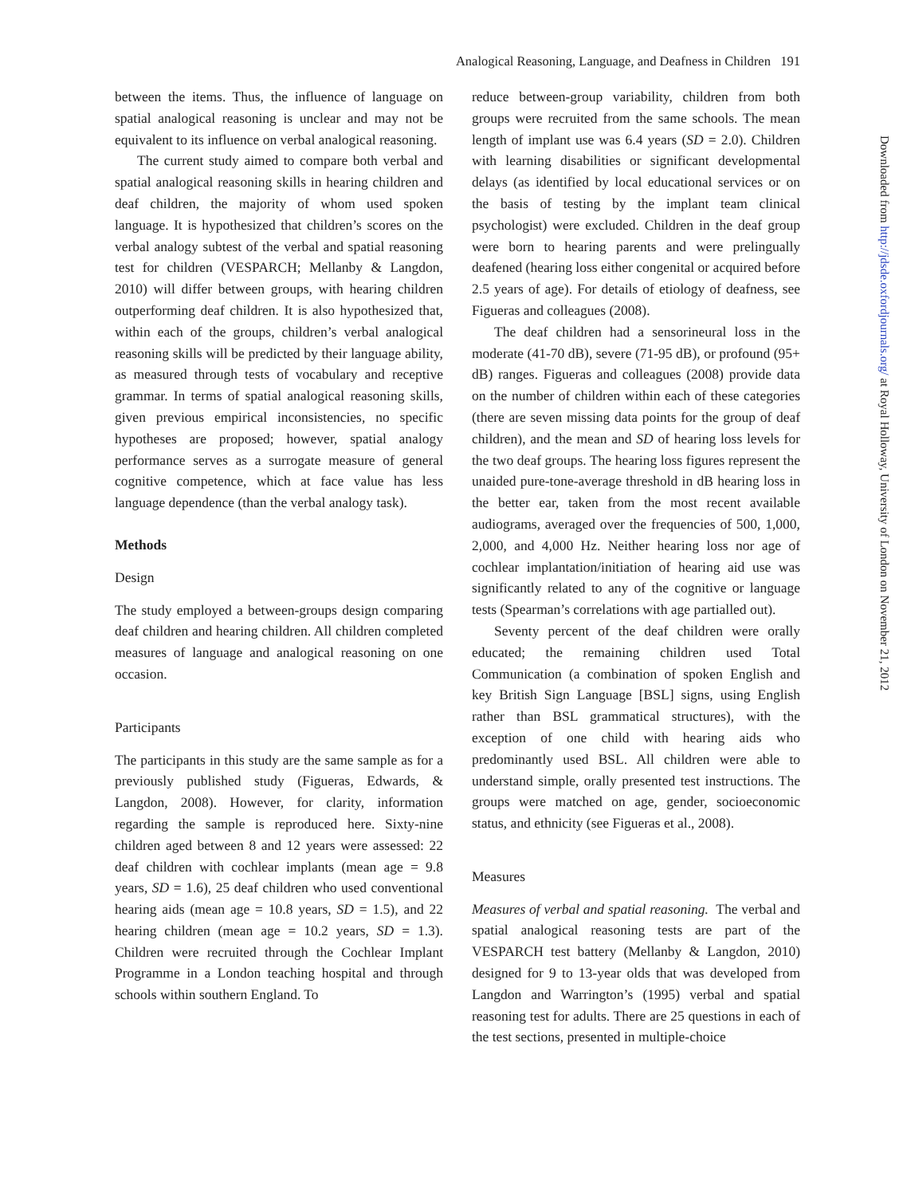Analogical Reasoning, Language, and Deafness in Children 191
between the items. Thus, the influence of language on spatial analogical reasoning is unclear and may not be equivalent to its influence on verbal analogical reasoning.
The current study aimed to compare both verbal and spatial analogical reasoning skills in hearing children and deaf children, the majority of whom used spoken language. It is hypothesized that children’s scores on the verbal analogy subtest of the verbal and spatial reasoning test for children (VESPARCH; Mellanby & Langdon, 2010) will differ between groups, with hearing children outperforming deaf children. It is also hypothesized that, within each of the groups, children’s verbal analogical reasoning skills will be predicted by their language ability, as measured through tests of vocabulary and receptive grammar. In terms of spatial analogical reasoning skills, given previous empirical inconsistencies, no specific hypotheses are proposed; however, spatial analogy performance serves as a surrogate measure of general cognitive competence, which at face value has less language dependence (than the verbal analogy task).
Methods
Design
The study employed a between-groups design comparing deaf children and hearing children. All children completed measures of language and analogical reasoning on one occasion.
Participants
The participants in this study are the same sample as for a previously published study (Figueras, Edwards, & Langdon, 2008). However, for clarity, information regarding the sample is reproduced here. Sixty-nine children aged between 8 and 12 years were assessed: 22 deaf children with cochlear implants (mean age = 9.8 years, SD = 1.6), 25 deaf children who used conventional hearing aids (mean age = 10.8 years, SD = 1.5), and 22 hearing children (mean age = 10.2 years, SD = 1.3). Children were recruited through the Cochlear Implant Programme in a London teaching hospital and through schools within southern England. To
reduce between-group variability, children from both groups were recruited from the same schools. The mean length of implant use was 6.4 years (SD = 2.0). Children with learning disabilities or significant developmental delays (as identified by local educational services or on the basis of testing by the implant team clinical psychologist) were excluded. Children in the deaf group were born to hearing parents and were prelingually deafened (hearing loss either congenital or acquired before 2.5 years of age). For details of etiology of deafness, see Figueras and colleagues (2008).
The deaf children had a sensorineural loss in the moderate (41-70 dB), severe (71-95 dB), or profound (95+ dB) ranges. Figueras and colleagues (2008) provide data on the number of children within each of these categories (there are seven missing data points for the group of deaf children), and the mean and SD of hearing loss levels for the two deaf groups. The hearing loss figures represent the unaided pure-tone-average threshold in dB hearing loss in the better ear, taken from the most recent available audiograms, averaged over the frequencies of 500, 1,000, 2,000, and 4,000 Hz. Neither hearing loss nor age of cochlear implantation/initiation of hearing aid use was significantly related to any of the cognitive or language tests (Spearman’s correlations with age partialled out).
Seventy percent of the deaf children were orally educated; the remaining children used Total Communication (a combination of spoken English and key British Sign Language [BSL] signs, using English rather than BSL grammatical structures), with the exception of one child with hearing aids who predominantly used BSL. All children were able to understand simple, orally presented test instructions. The groups were matched on age, gender, socioeconomic status, and ethnicity (see Figueras et al., 2008).
Measures
Measures of verbal and spatial reasoning. The verbal and spatial analogical reasoning tests are part of the VESPARCH test battery (Mellanby & Langdon, 2010) designed for 9 to 13-year olds that was developed from Langdon and Warrington’s (1995) verbal and spatial reasoning test for adults. There are 25 questions in each of the test sections, presented in multiple-choice
Downloaded from http://jdsde.oxfordjournals.org/ at Royal Holloway, University of London on November 21, 2012